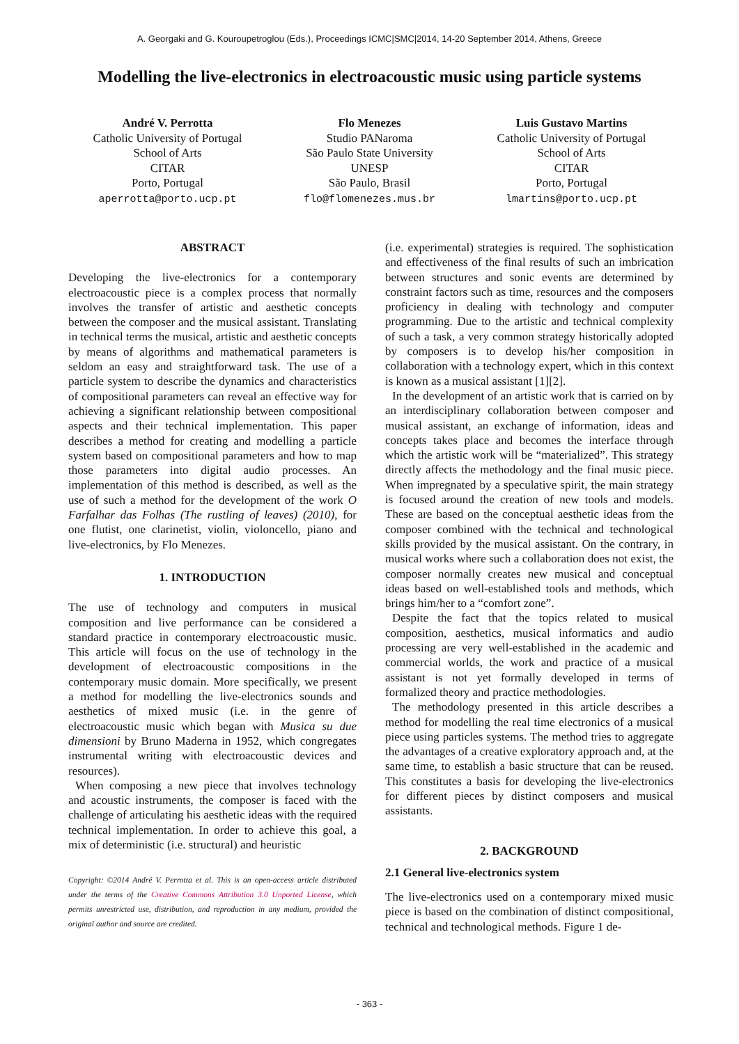A. Georgaki and G. Kouroupetroglou (Eds.), Proceedings ICMC|SMC|2014, 14-20 September 2014, Athens, Greece
Modelling the live-electronics in electroacoustic music using particle systems
André V. Perrotta
Catholic University of Portugal
School of Arts
CITAR
Porto, Portugal
aperrotta@porto.ucp.pt
Flo Menezes
Studio PANaroma
São Paulo State University
UNESP
São Paulo, Brasil
flo@flomenezes.mus.br
Luis Gustavo Martins
Catholic University of Portugal
School of Arts
CITAR
Porto, Portugal
lmartins@porto.ucp.pt
ABSTRACT
Developing the live-electronics for a contemporary electroacoustic piece is a complex process that normally involves the transfer of artistic and aesthetic concepts between the composer and the musical assistant. Translating in technical terms the musical, artistic and aesthetic concepts by means of algorithms and mathematical parameters is seldom an easy and straightforward task. The use of a particle system to describe the dynamics and characteristics of compositional parameters can reveal an effective way for achieving a significant relationship between compositional aspects and their technical implementation. This paper describes a method for creating and modelling a particle system based on compositional parameters and how to map those parameters into digital audio processes. An implementation of this method is described, as well as the use of such a method for the development of the work O Farfalhar das Folhas (The rustling of leaves) (2010), for one flutist, one clarinetist, violin, violoncello, piano and live-electronics, by Flo Menezes.
1. INTRODUCTION
The use of technology and computers in musical composition and live performance can be considered a standard practice in contemporary electroacoustic music. This article will focus on the use of technology in the development of electroacoustic compositions in the contemporary music domain. More specifically, we present a method for modelling the live-electronics sounds and aesthetics of mixed music (i.e. in the genre of electroacoustic music which began with Musica su due dimensioni by Bruno Maderna in 1952, which congregates instrumental writing with electroacoustic devices and resources).
When composing a new piece that involves technology and acoustic instruments, the composer is faced with the challenge of articulating his aesthetic ideas with the required technical implementation. In order to achieve this goal, a mix of deterministic (i.e. structural) and heuristic
Copyright: ©2014 André V. Perrotta et al. This is an open-access article distributed under the terms of the Creative Commons Attribution 3.0 Unported License, which permits unrestricted use, distribution, and reproduction in any medium, provided the original author and source are credited.
(i.e. experimental) strategies is required. The sophistication and effectiveness of the final results of such an imbrication between structures and sonic events are determined by constraint factors such as time, resources and the composers proficiency in dealing with technology and computer programming. Due to the artistic and technical complexity of such a task, a very common strategy historically adopted by composers is to develop his/her composition in collaboration with a technology expert, which in this context is known as a musical assistant [1][2].
In the development of an artistic work that is carried on by an interdisciplinary collaboration between composer and musical assistant, an exchange of information, ideas and concepts takes place and becomes the interface through which the artistic work will be “materialized”. This strategy directly affects the methodology and the final music piece. When impregnated by a speculative spirit, the main strategy is focused around the creation of new tools and models. These are based on the conceptual aesthetic ideas from the composer combined with the technical and technological skills provided by the musical assistant. On the contrary, in musical works where such a collaboration does not exist, the composer normally creates new musical and conceptual ideas based on well-established tools and methods, which brings him/her to a “comfort zone”.
Despite the fact that the topics related to musical composition, aesthetics, musical informatics and audio processing are very well-established in the academic and commercial worlds, the work and practice of a musical assistant is not yet formally developed in terms of formalized theory and practice methodologies.
The methodology presented in this article describes a method for modelling the real time electronics of a musical piece using particles systems. The method tries to aggregate the advantages of a creative exploratory approach and, at the same time, to establish a basic structure that can be reused. This constitutes a basis for developing the live-electronics for different pieces by distinct composers and musical assistants.
2. BACKGROUND
2.1 General live-electronics system
The live-electronics used on a contemporary mixed music piece is based on the combination of distinct compositional, technical and technological methods. Figure 1 de-
- 363 -